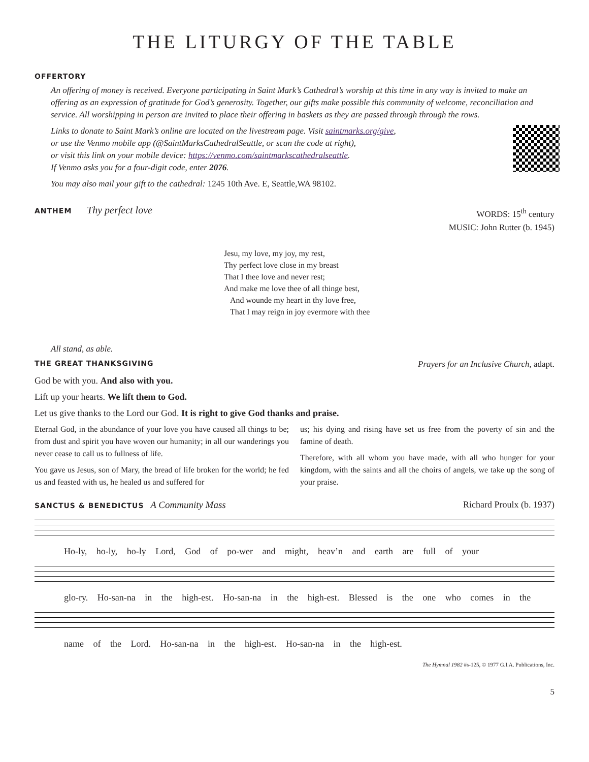THE LITURGY OF THE TABLE
OFFERTORY
An offering of money is received. Everyone participating in Saint Mark’s Cathedral’s worship at this time in any way is invited to make an offering as an expression of gratitude for God’s generosity. Together, our gifts make possible this community of welcome, reconciliation and service. All worshipping in person are invited to place their offering in baskets as they are passed through through the rows.
Links to donate to Saint Mark’s online are located on the livestream page. Visit saintmarks.org/give,
or use the Venmo mobile app (@SaintMarksCathedralSeattle, or scan the code at right),
or visit this link on your mobile device: https://venmo.com/saintmarkscathedralseattle.
If Venmo asks you for a four-digit code, enter 2076.
You may also mail your gift to the cathedral: 1245 10th Ave. E, Seattle,WA 98102.
ANTHEM Thy perfect love
WORDS: 15<sup>th</sup> century
MUSIC: John Rutter (b. 1945)
Jesu, my love, my joy, my rest,
Thy perfect love close in my breast
That I thee love and never rest;
And make me love thee of all thinge best,
And wounde my heart in thy love free,
That I may reign in joy evermore with thee
All stand, as able.
THE GREAT THANKSGIVING Prayers for an Inclusive Church, adapt.
God be with you. And also with you.
Lift up your hearts. We lift them to God.
Let us give thanks to the Lord our God. It is right to give God thanks and praise.
Eternal God, in the abundance of your love you have caused all things to be; from dust and spirit you have woven our humanity; in all our wanderings you never cease to call us to fullness of life.
You gave us Jesus, son of Mary, the bread of life broken for the world; he fed us and feasted with us, he healed us and suffered for
us; his dying and rising have set us free from the poverty of sin and the famine of death.
Therefore, with all whom you have made, with all who hunger for your kingdom, with the saints and all the choirs of angels, we take up the song of your praise.
SANCTUS & BENEDICTUS A Community Mass
Richard Proulx (b. 1937)
Ho-ly, ho-ly, ho-ly Lord, God of po-wer and might, heav’n and earth are full of your
glo-ry. Ho-san-na in the high-est. Ho-san-na in the high-est. Blessed is the one who comes in the
name of the Lord. Ho-san-na in the high-est. Ho-san-na in the high-est.
The Hymnal 1982 #s-125, © 1977 G.I.A. Publications, Inc.
5